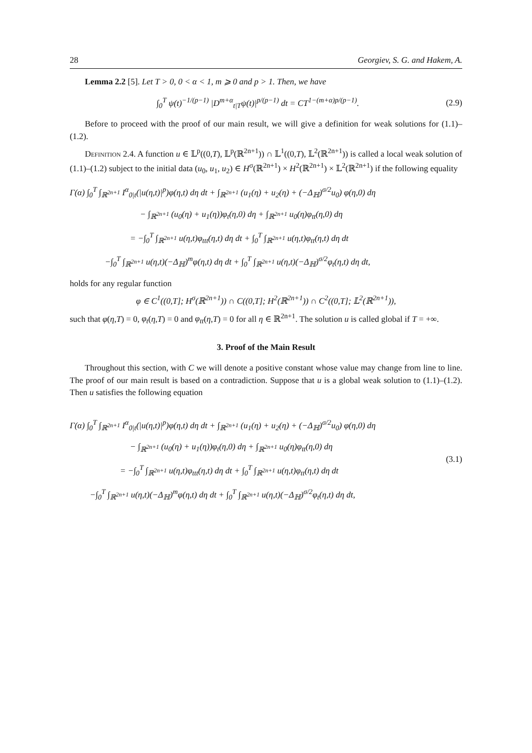28 Georgiev, S. G. and Hakem, A.
Lemma 2.2 [5]. Let T > 0, 0 < α < 1, m ⩾ 0 and p > 1. Then, we have
∫<sub>0</sub><sup>T</sup> ψ(t)<sup>−1/(p−1)</sup> |D<sup>m+α</sup><sub>t|T</sub>ψ(t)|<sup>p/(p−1)</sup> dt = CT<sup>1−(m+α)p/(p−1)</sup>. (2.9)
Before to proceed with the proof of our main result, we will give a definition for weak solutions for (1.1)–(1.2).
Definition 2.4. A function u ∈ 𝕃<sup>p</sup>((0,T), 𝕃<sup>p</sup>(ℝ<sup>2n+1</sup>)) ∩ 𝕃<sup>1</sup>((0,T), 𝕃<sup>2</sup>(ℝ<sup>2n+1</sup>)) is called a local weak solution of (1.1)–(1.2) subject to the initial data (u<sub>0</sub>, u<sub>1</sub>, u<sub>2</sub>) ∈ H<sup>σ</sup>(ℝ<sup>2n+1</sup>) × H<sup>2</sup>(ℝ<sup>2n+1</sup>) × 𝕃<sup>2</sup>(ℝ<sup>2n+1</sup>) if the following equality
Γ(α) ∫<sub>0</sub><sup>T</sup> ∫<sub>ℝ<sup>2n+1</sup></sub> I<sup>α</sup><sub>0|t</sub>(|u(η,t)|<sup>p</sup>)φ(η,t) dη dt + ∫<sub>ℝ<sup>2n+1</sup></sub> (u<sub>1</sub>(η) + u<sub>2</sub>(η) + (−Δ<sub>ℍ</sub>)<sup>σ/2</sup>u<sub>0</sub>) φ(η,0) dη
− ∫<sub>ℝ<sup>2n+1</sup></sub> (u<sub>0</sub>(η) + u<sub>1</sub>(η))φ<sub>t</sub>(η,0) dη + ∫<sub>ℝ<sup>2n+1</sup></sub> u<sub>0</sub>(η)φ<sub>tt</sub>(η,0) dη
= −∫<sub>0</sub><sup>T</sup> ∫<sub>ℝ<sup>2n+1</sup></sub> u(η,t)φ<sub>ttt</sub>(η,t) dη dt + ∫<sub>0</sub><sup>T</sup> ∫<sub>ℝ<sup>2n+1</sup></sub> u(η,t)φ<sub>tt</sub>(η,t) dη dt
−∫<sub>0</sub><sup>T</sup> ∫<sub>ℝ<sup>2n+1</sup></sub> u(η,t)(−Δ<sub>ℍ</sub>)<sup>m</sup>φ(η,t) dη dt + ∫<sub>0</sub><sup>T</sup> ∫<sub>ℝ<sup>2n+1</sup></sub> u(η,t)(−Δ<sub>ℍ</sub>)<sup>σ/2</sup>φ<sub>t</sub>(η,t) dη dt,
holds for any regular function
φ ∈ C<sup>1</sup>((0,T]; H<sup>σ</sup>(ℝ<sup>2n+1</sup>)) ∩ C((0,T]; H<sup>2</sup>(ℝ<sup>2n+1</sup>)) ∩ C<sup>2</sup>((0,T]; 𝕃<sup>2</sup>(ℝ<sup>2n+1</sup>)),
such that φ(η,T) = 0, φ<sub>t</sub>(η,T) = 0 and φ<sub>tt</sub>(η,T) = 0 for all η ∈ ℝ<sup>2n+1</sup>. The solution u is called global if T = +∞.
3. Proof of the Main Result
Throughout this section, with C we will denote a positive constant whose value may change from line to line. The proof of our main result is based on a contradiction. Suppose that u is a global weak solution to (1.1)–(1.2). Then u satisfies the following equation
Γ(α) ∫<sub>0</sub><sup>T</sup> ∫<sub>ℝ<sup>2n+1</sup></sub> I<sup>α</sup><sub>0|t</sub>(|u(η,t)|<sup>p</sup>)φ(η,t) dη dt + ∫<sub>ℝ<sup>2n+1</sup></sub> (u<sub>1</sub>(η) + u<sub>2</sub>(η) + (−Δ<sub>ℍ</sub>)<sup>σ/2</sup>u<sub>0</sub>) φ(η,0) dη
− ∫<sub>ℝ<sup>2n+1</sup></sub> (u<sub>0</sub>(η) + u<sub>1</sub>(η))φ<sub>t</sub>(η,0) dη + ∫<sub>ℝ<sup>2n+1</sup></sub> u<sub>0</sub>(η)φ<sub>tt</sub>(η,0) dη
= −∫<sub>0</sub><sup>T</sup> ∫<sub>ℝ<sup>2n+1</sup></sub> u(η,t)φ<sub>ttt</sub>(η,t) dη dt + ∫<sub>0</sub><sup>T</sup> ∫<sub>ℝ<sup>2n+1</sup></sub> u(η,t)φ<sub>tt</sub>(η,t) dη dt
−∫<sub>0</sub><sup>T</sup> ∫<sub>ℝ<sup>2n+1</sup></sub> u(η,t)(−Δ<sub>ℍ</sub>)<sup>m</sup>φ(η,t) dη dt + ∫<sub>0</sub><sup>T</sup> ∫<sub>ℝ<sup>2n+1</sup></sub> u(η,t)(−Δ<sub>ℍ</sub>)<sup>σ/2</sup>φ<sub>t</sub>(η,t) dη dt,
(3.1)